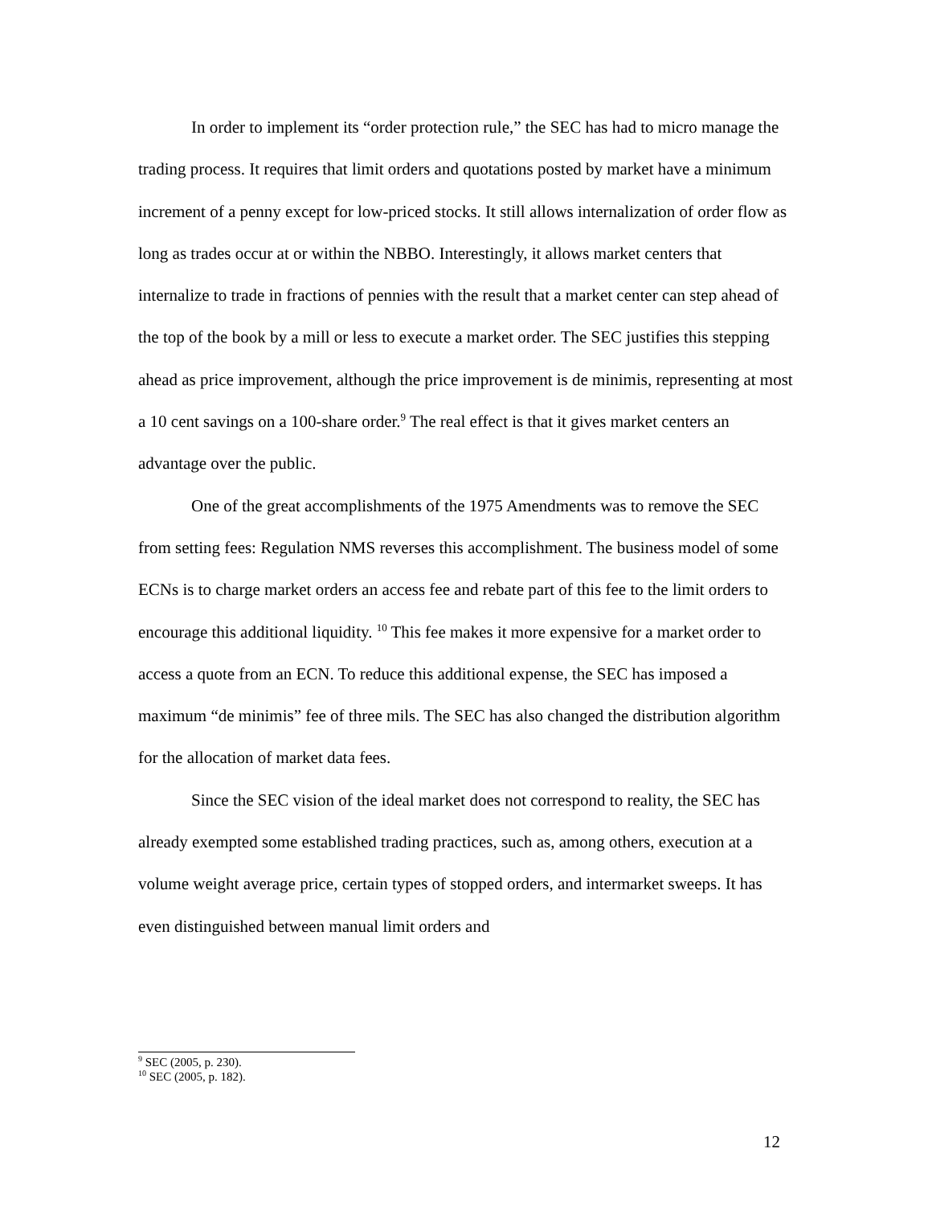In order to implement its “order protection rule,” the SEC has had to micro manage the trading process. It requires that limit orders and quotations posted by market have a minimum increment of a penny except for low-priced stocks. It still allows internalization of order flow as long as trades occur at or within the NBBO. Interestingly, it allows market centers that internalize to trade in fractions of pennies with the result that a market center can step ahead of the top of the book by a mill or less to execute a market order. The SEC justifies this stepping ahead as price improvement, although the price improvement is de minimis, representing at most a 10 cent savings on a 100-share order.<sup>9</sup> The real effect is that it gives market centers an advantage over the public.
One of the great accomplishments of the 1975 Amendments was to remove the SEC from setting fees: Regulation NMS reverses this accomplishment. The business model of some ECNs is to charge market orders an access fee and rebate part of this fee to the limit orders to encourage this additional liquidity. <sup>10</sup> This fee makes it more expensive for a market order to access a quote from an ECN. To reduce this additional expense, the SEC has imposed a maximum “de minimis” fee of three mils. The SEC has also changed the distribution algorithm for the allocation of market data fees.
Since the SEC vision of the ideal market does not correspond to reality, the SEC has already exempted some established trading practices, such as, among others, execution at a volume weight average price, certain types of stopped orders, and intermarket sweeps. It has even distinguished between manual limit orders and
<sup>9</sup> SEC (2005, p. 230).
<sup>10</sup> SEC (2005, p. 182).
12